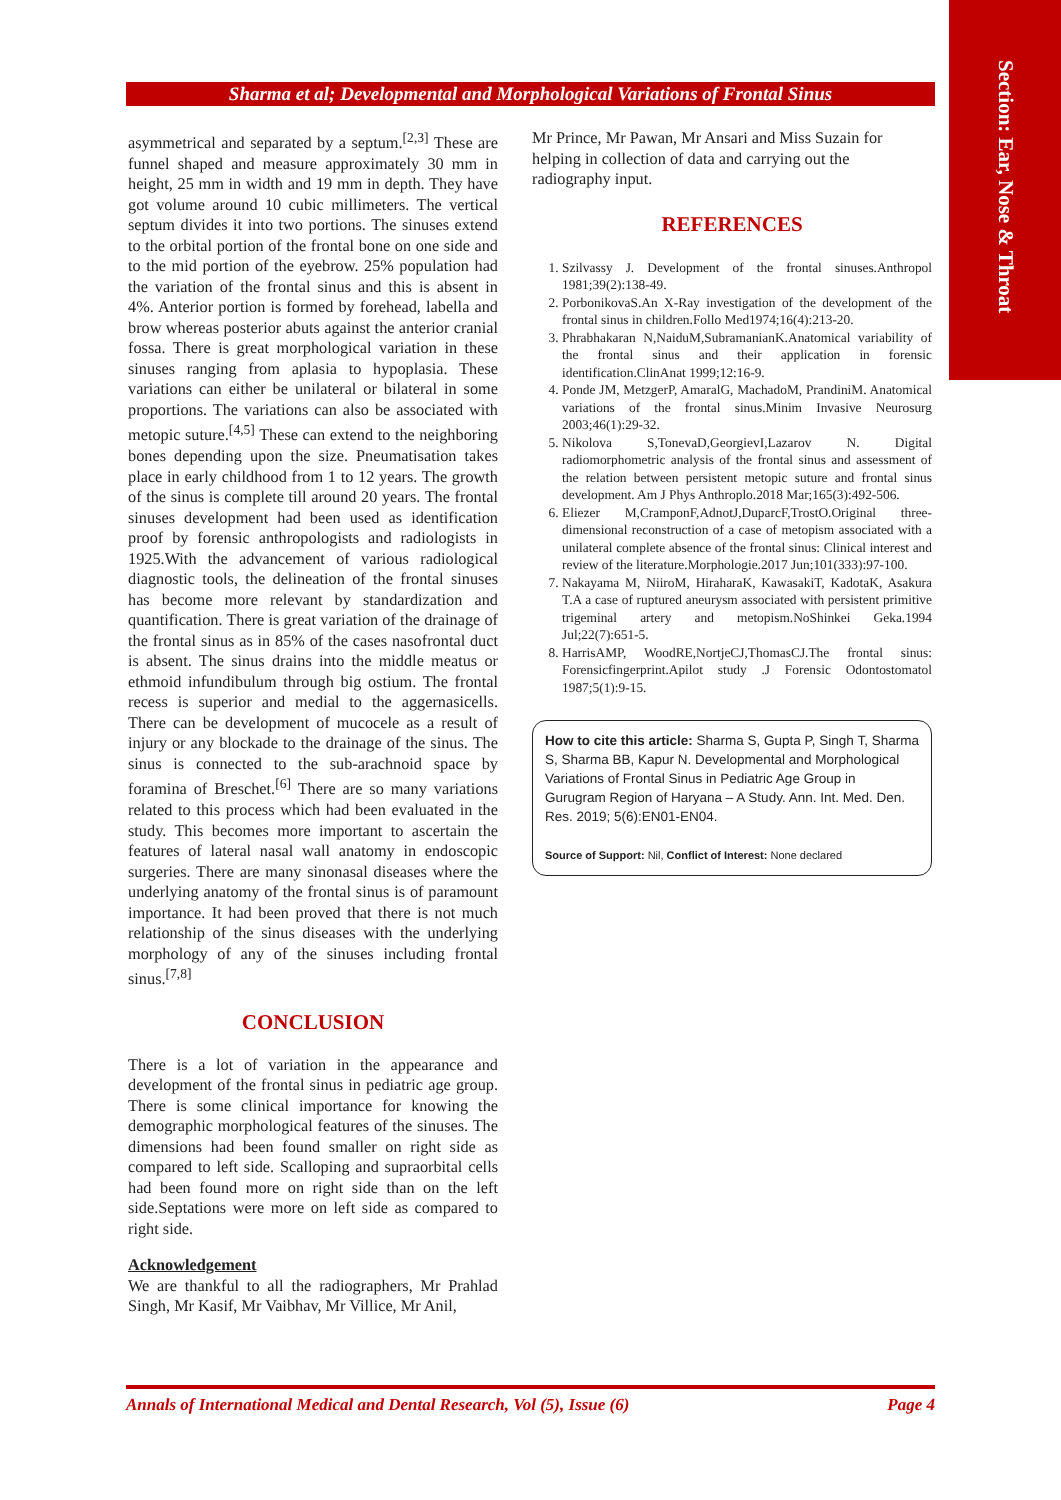Section: Ear, Nose & Throat
Sharma et al; Developmental and Morphological Variations of Frontal Sinus
asymmetrical and separated by a septum.<sup>[2,3]</sup> These are funnel shaped and measure approximately 30 mm in height, 25 mm in width and 19 mm in depth. They have got volume around 10 cubic millimeters. The vertical septum divides it into two portions. The sinuses extend to the orbital portion of the frontal bone on one side and to the mid portion of the eyebrow. 25% population had the variation of the frontal sinus and this is absent in 4%. Anterior portion is formed by forehead, labella and brow whereas posterior abuts against the anterior cranial fossa. There is great morphological variation in these sinuses ranging from aplasia to hypoplasia. These variations can either be unilateral or bilateral in some proportions. The variations can also be associated with metopic suture.<sup>[4,5]</sup> These can extend to the neighboring bones depending upon the size. Pneumatisation takes place in early childhood from 1 to 12 years. The growth of the sinus is complete till around 20 years. The frontal sinuses development had been used as identification proof by forensic anthropologists and radiologists in 1925.With the advancement of various radiological diagnostic tools, the delineation of the frontal sinuses has become more relevant by standardization and quantification. There is great variation of the drainage of the frontal sinus as in 85% of the cases nasofrontal duct is absent. The sinus drains into the middle meatus or ethmoid infundibulum through big ostium. The frontal recess is superior and medial to the aggernasicells. There can be development of mucocele as a result of injury or any blockade to the drainage of the sinus. The sinus is connected to the sub-arachnoid space by foramina of Breschet.<sup>[6]</sup> There are so many variations related to this process which had been evaluated in the study. This becomes more important to ascertain the features of lateral nasal wall anatomy in endoscopic surgeries. There are many sinonasal diseases where the underlying anatomy of the frontal sinus is of paramount importance. It had been proved that there is not much relationship of the sinus diseases with the underlying morphology of any of the sinuses including frontal sinus.<sup>[7,8]</sup>
CONCLUSION
There is a lot of variation in the appearance and development of the frontal sinus in pediatric age group. There is some clinical importance for knowing the demographic morphological features of the sinuses. The dimensions had been found smaller on right side as compared to left side. Scalloping and supraorbital cells had been found more on right side than on the left side.Septations were more on left side as compared to right side.
Acknowledgement
We are thankful to all the radiographers, Mr Prahlad Singh, Mr Kasif, Mr Vaibhav, Mr Villice, Mr Anil,
Mr Prince, Mr Pawan, Mr Ansari and Miss Suzain for helping in collection of data and carrying out the radiography input.
REFERENCES
1. Szilvassy J. Development of the frontal sinuses.Anthropol 1981;39(2):138-49.
2. PorbonikovaS.An X-Ray investigation of the development of the frontal sinus in children.Follo Med1974;16(4):213-20.
3. Phrabhakaran N,NaiduM,SubramanianK.Anatomical variability of the frontal sinus and their application in forensic identification.ClinAnat 1999;12:16-9.
4. Ponde JM, MetzgerP, AmaralG, MachadoM, PrandiniM. Anatomical variations of the frontal sinus.Minim Invasive Neurosurg 2003;46(1):29-32.
5. Nikolova S,TonevaD,GeorgievI,Lazarov N. Digital radiomorphometric analysis of the frontal sinus and assessment of the relation between persistent metopic suture and frontal sinus development. Am J Phys Anthroplo.2018 Mar;165(3):492-506.
6. Eliezer M,CramponF,AdnotJ,DuparcF,TrostO.Original three-dimensional reconstruction of a case of metopism associated with a unilateral complete absence of the frontal sinus: Clinical interest and review of the literature.Morphologie.2017 Jun;101(333):97-100.
7. Nakayama M, NiiroM, HiraharaK, KawasakiT, KadotaK, Asakura T.A a case of ruptured aneurysm associated with persistent primitive trigeminal artery and metopism.NoShinkei Geka.1994 Jul;22(7):651-5.
8. HarrisAMP, WoodRE,NortjeCJ,ThomasCJ.The frontal sinus: Forensicfingerprint.Apilot study .J Forensic Odontostomatol 1987;5(1):9-15.
How to cite this article: Sharma S, Gupta P, Singh T, Sharma S, Sharma BB, Kapur N. Developmental and Morphological Variations of Frontal Sinus in Pediatric Age Group in Gurugram Region of Haryana – A Study. Ann. Int. Med. Den. Res. 2019; 5(6):EN01-EN04.
Source of Support: Nil, Conflict of Interest: None declared
Annals of International Medical and Dental Research, Vol (5), Issue (6) Page 4